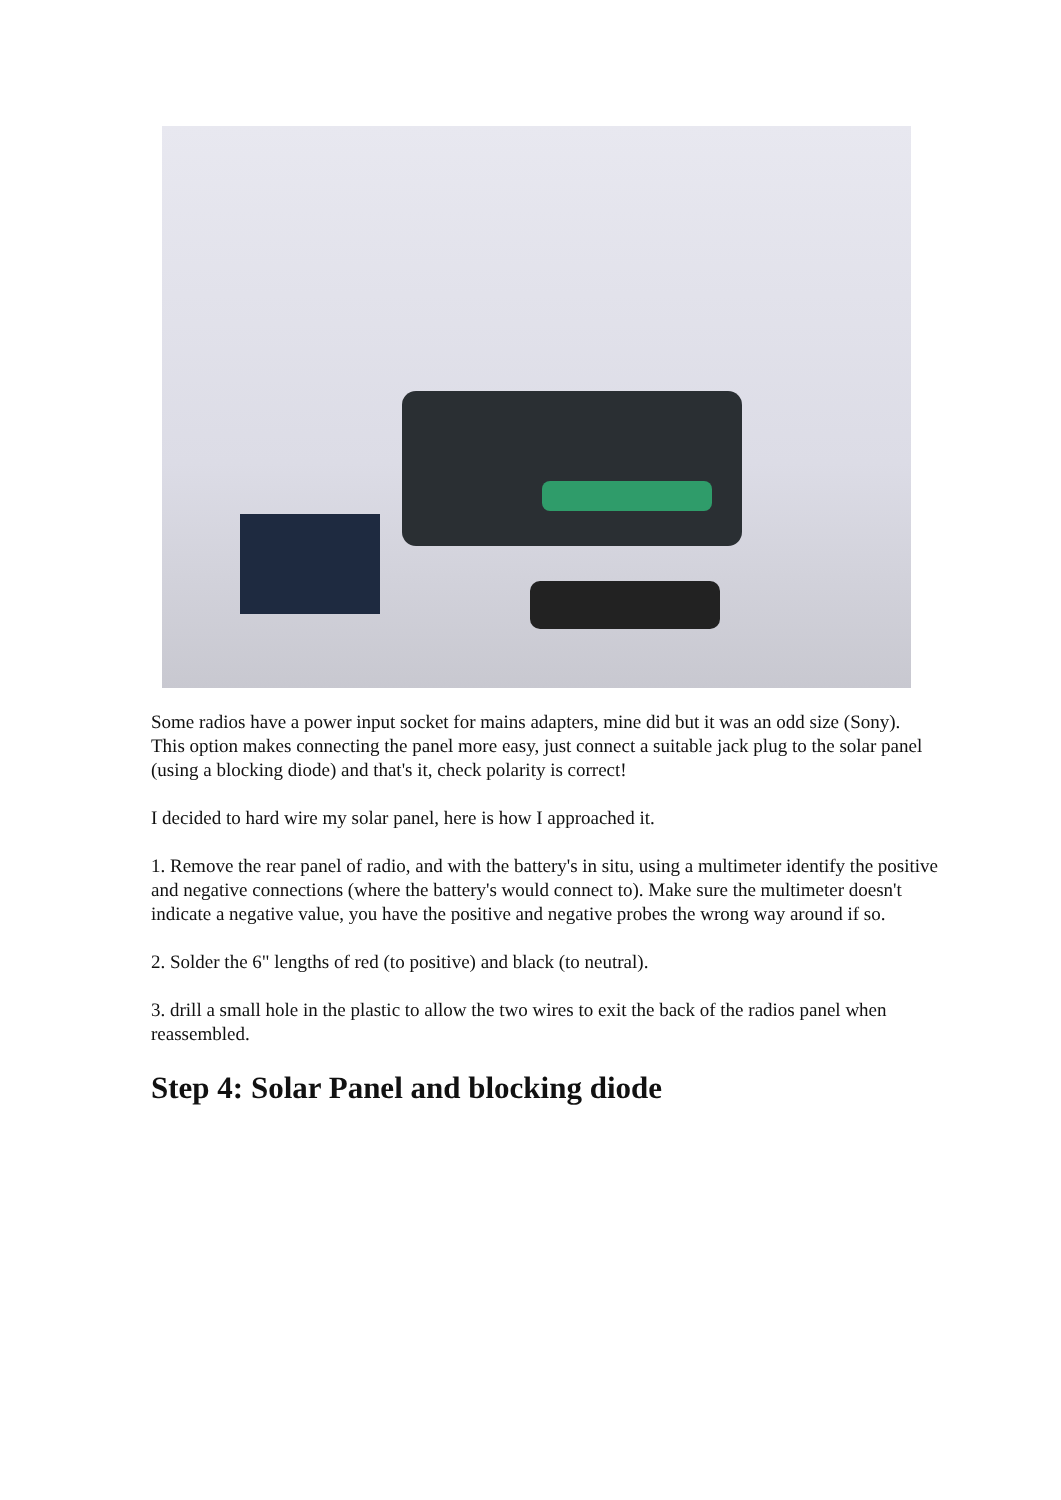Some radios have a power input socket for mains adapters, mine did but it was an odd size (Sony).
This option makes connecting the panel more easy, just connect a suitable jack plug to the solar panel (using a blocking diode) and that's it, check polarity is correct!
I decided to hard wire my solar panel, here is how I approached it.
1. Remove the rear panel of radio, and with the battery's in situ, using a multimeter identify the positive and negative connections (where the battery's would connect to). Make sure the multimeter doesn't indicate a negative value, you have the positive and negative probes the wrong way around if so.
2. Solder the 6" lengths of red (to positive) and black (to neutral).
3. drill a small hole in the plastic to allow the two wires to exit the back of the radios panel when reassembled.
Step 4: Solar Panel and blocking diode